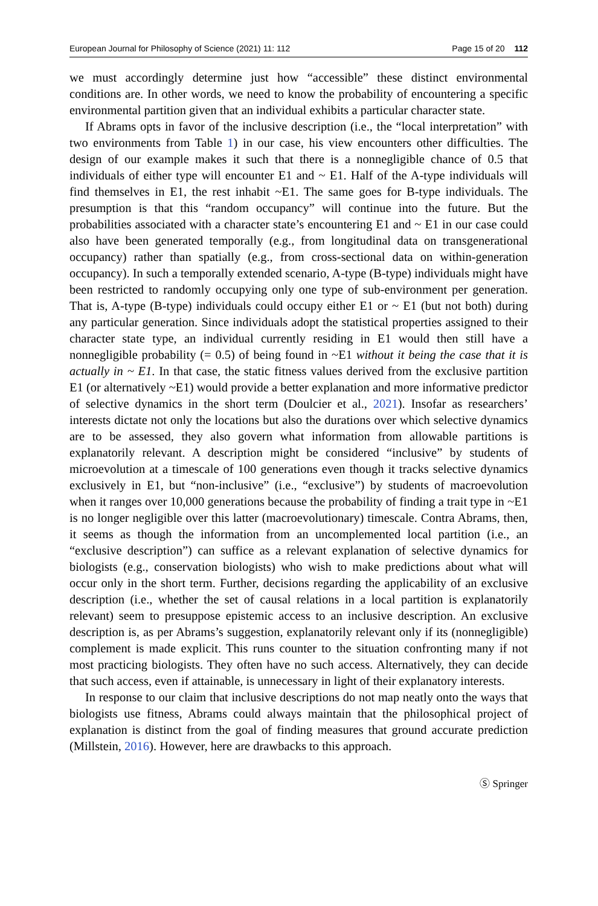European Journal for Philosophy of Science (2021) 11: 112 Page 15 of 20 112
we must accordingly determine just how “accessible” these distinct environmental conditions are. In other words, we need to know the probability of encountering a specific environmental partition given that an individual exhibits a particular character state.
If Abrams opts in favor of the inclusive description (i.e., the “local interpretation” with two environments from Table 1) in our case, his view encounters other difficulties. The design of our example makes it such that there is a nonnegligible chance of 0.5 that individuals of either type will encounter E1 and ~ E1. Half of the A-type individuals will find themselves in E1, the rest inhabit ~E1. The same goes for B-type individuals. The presumption is that this “random occupancy” will continue into the future. But the probabilities associated with a character state’s encountering E1 and ~ E1 in our case could also have been generated temporally (e.g., from longitudinal data on transgenerational occupancy) rather than spatially (e.g., from cross-sectional data on within-generation occupancy). In such a temporally extended scenario, A-type (B-type) individuals might have been restricted to randomly occupying only one type of sub-environment per generation. That is, A-type (B-type) individuals could occupy either E1 or ~ E1 (but not both) during any particular generation. Since individuals adopt the statistical properties assigned to their character state type, an individual currently residing in E1 would then still have a nonnegligible probability (= 0.5) of being found in ~E1 without it being the case that it is actually in ~ E1. In that case, the static fitness values derived from the exclusive partition E1 (or alternatively ~E1) would provide a better explanation and more informative predictor of selective dynamics in the short term (Doulcier et al., 2021). Insofar as researchers’ interests dictate not only the locations but also the durations over which selective dynamics are to be assessed, they also govern what information from allowable partitions is explanatorily relevant. A description might be considered “inclusive” by students of microevolution at a timescale of 100 generations even though it tracks selective dynamics exclusively in E1, but “non-inclusive” (i.e., “exclusive”) by students of macroevolution when it ranges over 10,000 generations because the probability of finding a trait type in ~E1 is no longer negligible over this latter (macroevolutionary) timescale. Contra Abrams, then, it seems as though the information from an uncomplemented local partition (i.e., an “exclusive description”) can suffice as a relevant explanation of selective dynamics for biologists (e.g., conservation biologists) who wish to make predictions about what will occur only in the short term. Further, decisions regarding the applicability of an exclusive description (i.e., whether the set of causal relations in a local partition is explanatorily relevant) seem to presuppose epistemic access to an inclusive description. An exclusive description is, as per Abrams’s suggestion, explanatorily relevant only if its (nonnegligible) complement is made explicit. This runs counter to the situation confronting many if not most practicing biologists. They often have no such access. Alternatively, they can decide that such access, even if attainable, is unnecessary in light of their explanatory interests.
In response to our claim that inclusive descriptions do not map neatly onto the ways that biologists use fitness, Abrams could always maintain that the philosophical project of explanation is distinct from the goal of finding measures that ground accurate prediction (Millstein, 2016). However, here are drawbacks to this approach.
Ⓢ Springer